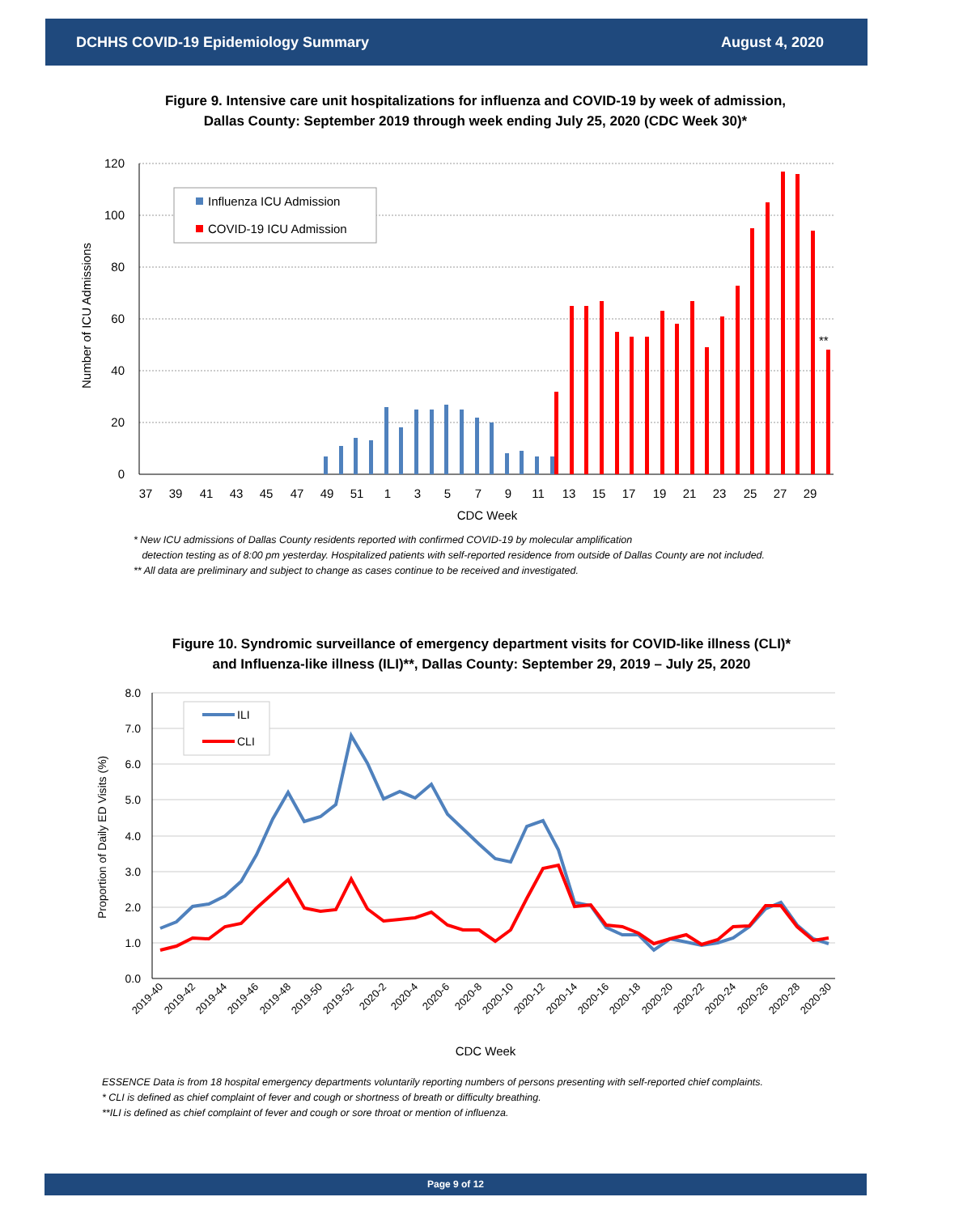DCHHS COVID-19 Epidemiology Summary August 4, 2020
Figure 9. Intensive care unit hospitalizations for influenza and COVID-19 by week of admission,
Dallas County: September 2019 through week ending July 25, 2020 (CDC Week 30)*
120
100
80
60
40
20
0
Number of ICU Admissions
**
Influenza ICU Admission
COVID-19 ICU Admission
37
39
41
43
45
47
49
51
1
3
5
7
9
11
13
15
17
19
21
23
25
27
29
CDC Week
* New ICU admissions of Dallas County residents reported with confirmed COVID-19 by molecular amplification
detection testing as of 8:00 pm yesterday. Hospitalized patients with self-reported residence from outside of Dallas County are not included.
** All data are preliminary and subject to change as cases continue to be received and investigated.
Figure 10. Syndromic surveillance of emergency department visits for COVID-like illness (CLI)*
and Influenza-like illness (ILI)**, Dallas County: September 29, 2019 – July 25, 2020
8.0
7.0
6.0
5.0
4.0
3.0
2.0
1.0
0.0
Proportion of Daily ED Visits (%)
ILI
CLI
2019-40
2019-42
2019-44
2019-46
2019-48
2019-50
2019-52
2020-2
2020-4
2020-6
2020-8
2020-10
2020-12
2020-14
2020-16
2020-18
2020-20
2020-22
2020-24
2020-26
2020-28
2020-30
CDC Week
ESSENCE Data is from 18 hospital emergency departments voluntarily reporting numbers of persons presenting with self-reported chief complaints.
* CLI is defined as chief complaint of fever and cough or shortness of breath or difficulty breathing.
**ILI is defined as chief complaint of fever and cough or sore throat or mention of influenza.
Page 9 of 12